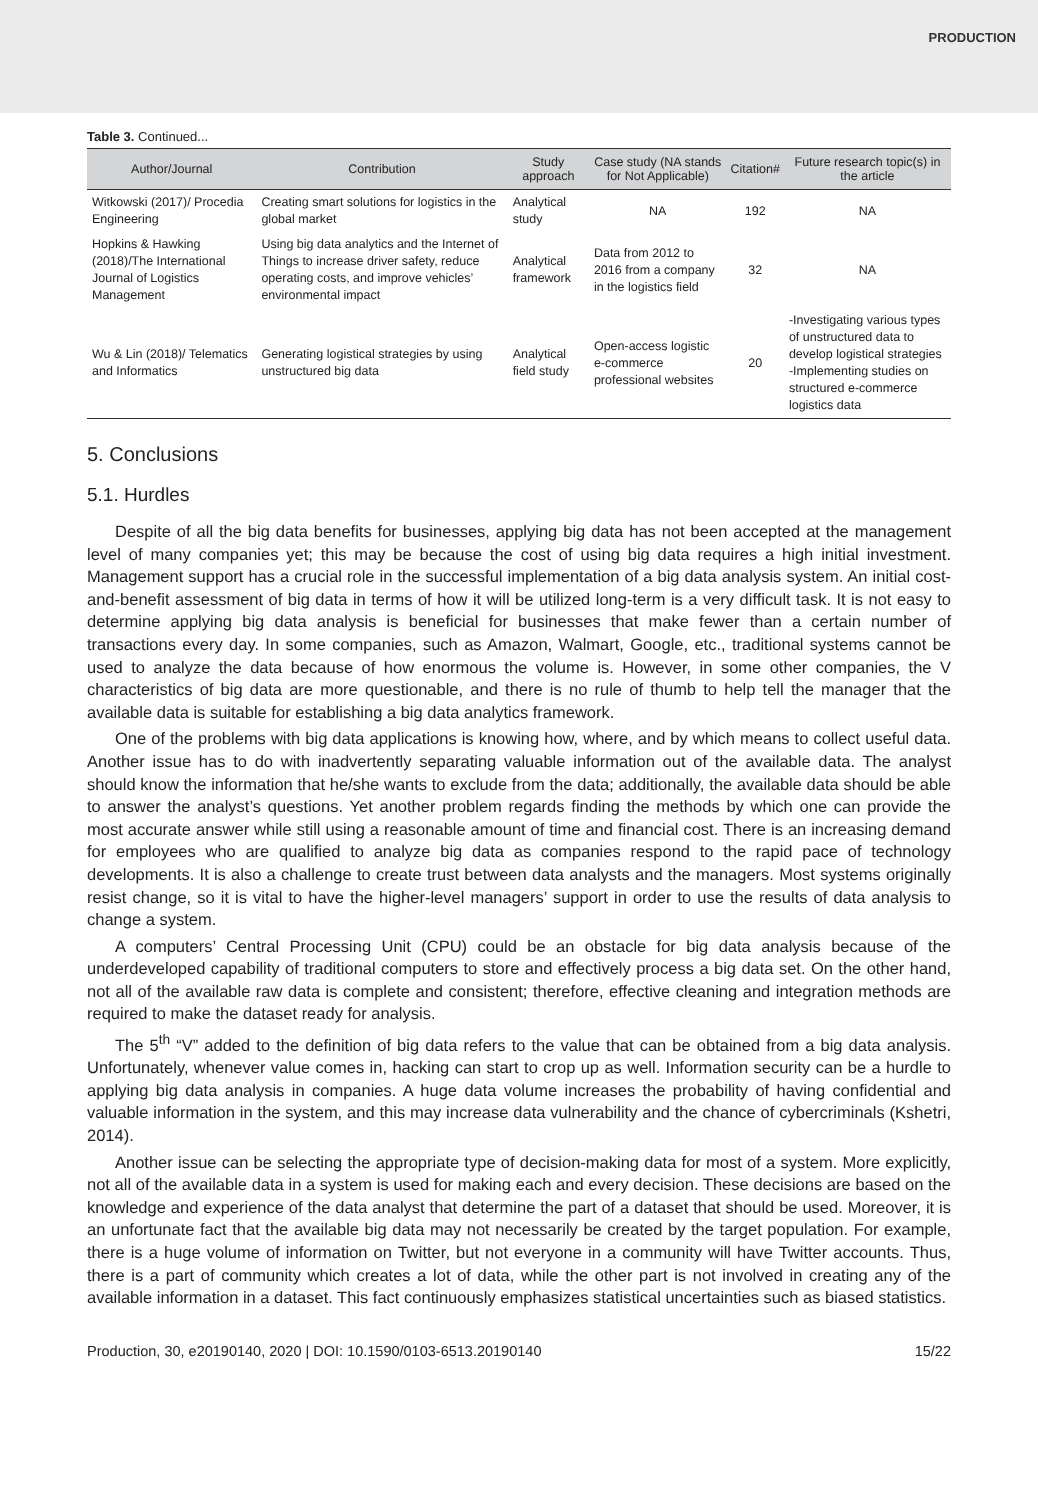PRODUCTION
Table 3. Continued...
| Author/Journal | Contribution | Study approach | Case study (NA stands for Not Applicable) | Citation# | Future research topic(s) in the article |
| --- | --- | --- | --- | --- | --- |
| Witkowski (2017)/ Procedia Engineering | Creating smart solutions for logistics in the global market | Analytical study | NA | 192 | NA |
| Hopkins & Hawking (2018)/The International Journal of Logistics Management | Using big data analytics and the Internet of Things to increase driver safety, reduce operating costs, and improve vehicles’ environmental impact | Analytical framework | Data from 2012 to 2016 from a company in the logistics field | 32 | NA |
| Wu & Lin (2018)/ Telematics and Informatics | Generating logistical strategies by using unstructured big data | Analytical field study | Open-access logistic e-commerce professional websites | 20 | -Investigating various types of unstructured data to develop logistical strategies -Implementing studies on structured e-commerce logistics data |
5. Conclusions
5.1. Hurdles
Despite of all the big data benefits for businesses, applying big data has not been accepted at the management level of many companies yet; this may be because the cost of using big data requires a high initial investment. Management support has a crucial role in the successful implementation of a big data analysis system. An initial cost-and-benefit assessment of big data in terms of how it will be utilized long-term is a very difficult task. It is not easy to determine applying big data analysis is beneficial for businesses that make fewer than a certain number of transactions every day. In some companies, such as Amazon, Walmart, Google, etc., traditional systems cannot be used to analyze the data because of how enormous the volume is. However, in some other companies, the V characteristics of big data are more questionable, and there is no rule of thumb to help tell the manager that the available data is suitable for establishing a big data analytics framework.
One of the problems with big data applications is knowing how, where, and by which means to collect useful data. Another issue has to do with inadvertently separating valuable information out of the available data. The analyst should know the information that he/she wants to exclude from the data; additionally, the available data should be able to answer the analyst’s questions. Yet another problem regards finding the methods by which one can provide the most accurate answer while still using a reasonable amount of time and financial cost. There is an increasing demand for employees who are qualified to analyze big data as companies respond to the rapid pace of technology developments. It is also a challenge to create trust between data analysts and the managers. Most systems originally resist change, so it is vital to have the higher-level managers’ support in order to use the results of data analysis to change a system.
A computers’ Central Processing Unit (CPU) could be an obstacle for big data analysis because of the underdeveloped capability of traditional computers to store and effectively process a big data set. On the other hand, not all of the available raw data is complete and consistent; therefore, effective cleaning and integration methods are required to make the dataset ready for analysis.
The 5<sup>th</sup> “V” added to the definition of big data refers to the value that can be obtained from a big data analysis. Unfortunately, whenever value comes in, hacking can start to crop up as well. Information security can be a hurdle to applying big data analysis in companies. A huge data volume increases the probability of having confidential and valuable information in the system, and this may increase data vulnerability and the chance of cybercriminals (Kshetri, 2014).
Another issue can be selecting the appropriate type of decision-making data for most of a system. More explicitly, not all of the available data in a system is used for making each and every decision. These decisions are based on the knowledge and experience of the data analyst that determine the part of a dataset that should be used. Moreover, it is an unfortunate fact that the available big data may not necessarily be created by the target population. For example, there is a huge volume of information on Twitter, but not everyone in a community will have Twitter accounts. Thus, there is a part of community which creates a lot of data, while the other part is not involved in creating any of the available information in a dataset. This fact continuously emphasizes statistical uncertainties such as biased statistics.
Production, 30, e20190140, 2020 | DOI: 10.1590/0103-6513.20190140 15/22